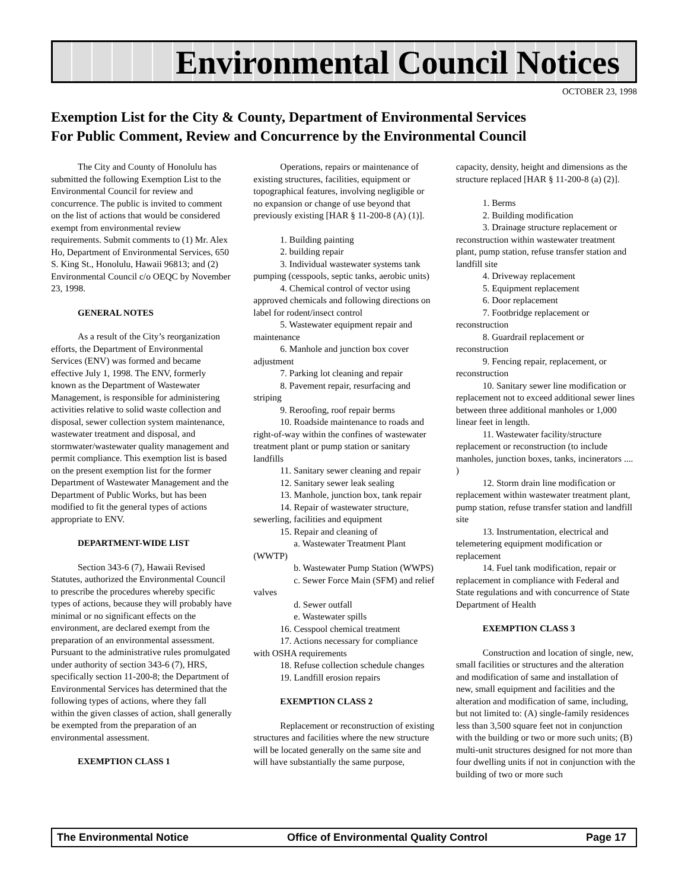Environmental Council Notices
OCTOBER 23, 1998
Exemption List for the City & County, Department of Environmental Services
For Public Comment, Review and Concurrence by the Environmental Council
The City and County of Honolulu has submitted the following Exemption List to the Environmental Council for review and concurrence. The public is invited to comment on the list of actions that would be considered exempt from environmental review requirements. Submit comments to (1) Mr. Alex Ho, Department of Environmental Services, 650 S. King St., Honolulu, Hawaii 96813; and (2) Environmental Council c/o OEQC by November 23, 1998.
GENERAL NOTES
As a result of the City’s reorganization efforts, the Department of Environmental Services (ENV) was formed and became effective July 1, 1998. The ENV, formerly known as the Department of Wastewater Management, is responsible for administering activities relative to solid waste collection and disposal, sewer collection system maintenance, wastewater treatment and disposal, and stormwater/wastewater quality management and permit compliance. This exemption list is based on the present exemption list for the former Department of Wastewater Management and the Department of Public Works, but has been modified to fit the general types of actions appropriate to ENV.
DEPARTMENT-WIDE LIST
Section 343-6 (7), Hawaii Revised Statutes, authorized the Environmental Council to prescribe the procedures whereby specific types of actions, because they will probably have minimal or no significant effects on the environment, are declared exempt from the preparation of an environmental assessment. Pursuant to the administrative rules promulgated under authority of section 343-6 (7), HRS, specifically section 11-200-8; the Department of Environmental Services has determined that the following types of actions, where they fall within the given classes of action, shall generally be exempted from the preparation of an environmental assessment.
EXEMPTION CLASS 1
Operations, repairs or maintenance of existing structures, facilities, equipment or topographical features, involving negligible or no expansion or change of use beyond that previously existing [HAR § 11-200-8 (A) (1)].
1. Building painting
2. building repair
3. Individual wastewater systems tank pumping (cesspools, septic tanks, aerobic units)
4. Chemical control of vector using approved chemicals and following directions on label for rodent/insect control
5. Wastewater equipment repair and maintenance
6. Manhole and junction box cover adjustment
7. Parking lot cleaning and repair
8. Pavement repair, resurfacing and striping
9. Reroofing, roof repair berms
10. Roadside maintenance to roads and right-of-way within the confines of wastewater treatment plant or pump station or sanitary landfills
11. Sanitary sewer cleaning and repair
12. Sanitary sewer leak sealing
13. Manhole, junction box, tank repair
14. Repair of wastewater structure, sewerling, facilities and equipment
15. Repair and cleaning of
a. Wastewater Treatment Plant (WWTP)
b. Wastewater Pump Station (WWPS)
c. Sewer Force Main (SFM) and relief valves
d. Sewer outfall
e. Wastewater spills
16. Cesspool chemical treatment
17. Actions necessary for compliance with OSHA requirements
18. Refuse collection schedule changes
19. Landfill erosion repairs
EXEMPTION CLASS 2
Replacement or reconstruction of existing structures and facilities where the new structure will be located generally on the same site and will have substantially the same purpose, capacity, density, height and dimensions as the structure replaced [HAR § 11-200-8 (a) (2)].
1. Berms
2. Building modification
3. Drainage structure replacement or reconstruction within wastewater treatment plant, pump station, refuse transfer station and landfill site
4. Driveway replacement
5. Equipment replacement
6. Door replacement
7. Footbridge replacement or reconstruction
8. Guardrail replacement or reconstruction
9. Fencing repair, replacement, or reconstruction
10. Sanitary sewer line modification or replacement not to exceed additional sewer lines between three additional manholes or 1,000 linear feet in length.
11. Wastewater facility/structure replacement or reconstruction (to include manholes, junction boxes, tanks, incinerators .... )
12. Storm drain line modification or replacement within wastewater treatment plant, pump station, refuse transfer station and landfill site
13. Instrumentation, electrical and telemetering equipment modification or replacement
14. Fuel tank modification, repair or replacement in compliance with Federal and State regulations and with concurrence of State Department of Health
EXEMPTION CLASS 3
Construction and location of single, new, small facilities or structures and the alteration and modification of same and installation of new, small equipment and facilities and the alteration and modification of same, including, but not limited to: (A) single-family residences less than 3,500 square feet not in conjunction with the building or two or more such units; (B) multi-unit structures designed for not more than four dwelling units if not in conjunction with the building of two or more such
The Environmental Notice Office of Environmental Quality Control Page 17